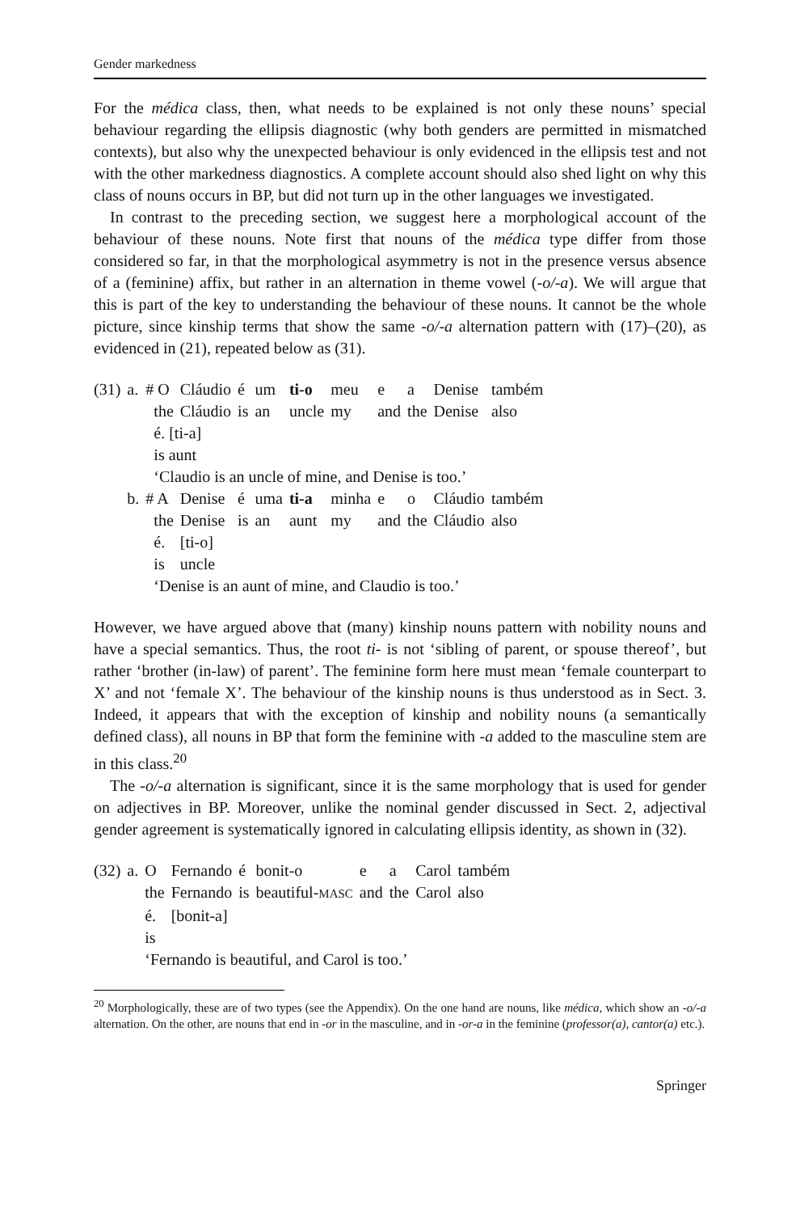Gender markedness
For the médica class, then, what needs to be explained is not only these nouns’ special behaviour regarding the ellipsis diagnostic (why both genders are permitted in mismatched contexts), but also why the unexpected behaviour is only evidenced in the ellipsis test and not with the other markedness diagnostics. A complete account should also shed light on why this class of nouns occurs in BP, but did not turn up in the other languages we investigated.
In contrast to the preceding section, we suggest here a morphological account of the behaviour of these nouns. Note first that nouns of the médica type differ from those considered so far, in that the morphological asymmetry is not in the presence versus absence of a (feminine) affix, but rather in an alternation in theme vowel (-o/-a). We will argue that this is part of the key to understanding the behaviour of these nouns. It cannot be the whole picture, since kinship terms that show the same -o/-a alternation pattern with (17)–(20), as evidenced in (21), repeated below as (31).
| (31) | a. | # O | Cláudio | é | um | ti-o | meu | e | a | Denise | também |
| | | the | Cláudio | is | an | uncle | my | and | the | Denise | also |
| | | é. [ti-a] | | | | | | | | | |
| | | is aunt | | | | | | | | | |
| | | ‘Claudio is an uncle of mine, and Denise is too.’ | | | | | | | | | |
| | b. | # A | Denise | é | uma | ti-a | minha | e | o | Cláudio | também |
| | | the | Denise | is | an | aunt | my | and | the | Cláudio | also |
| | | é. | [ti-o] | | | | | | | | |
| | | is | uncle | | | | | | | | |
| | | ‘Denise is an aunt of mine, and Claudio is too.’ | | | | | | | | | |
However, we have argued above that (many) kinship nouns pattern with nobility nouns and have a special semantics. Thus, the root ti- is not ‘sibling of parent, or spouse thereof’, but rather ‘brother (in-law) of parent’. The feminine form here must mean ‘female counterpart to X’ and not ‘female X’. The behaviour of the kinship nouns is thus understood as in Sect. 3. Indeed, it appears that with the exception of kinship and nobility nouns (a semantically defined class), all nouns in BP that form the feminine with -a added to the masculine stem are in this class.<sup>20</sup>
The -o/-a alternation is significant, since it is the same morphology that is used for gender on adjectives in BP. Moreover, unlike the nominal gender discussed in Sect. 2, adjectival gender agreement is systematically ignored in calculating ellipsis identity, as shown in (32).
| (32) | a. | O | Fernando | é | bonit-o | e | a | Carol | também |
| | | the | Fernando | is | beautiful- MASC | and | the | Carol | also |
| | | é. | [bonit-a] | | | | | | |
| | | is | | | | | | | |
| | | ‘Fernando is beautiful, and Carol is too.’ | | | | | | | |
<sup>20</sup> Morphologically, these are of two types (see the Appendix). On the one hand are nouns, like médica, which show an -o/-a alternation. On the other, are nouns that end in -or in the masculine, and in -or-a in the feminine (professor(a), cantor(a) etc.).
Springer